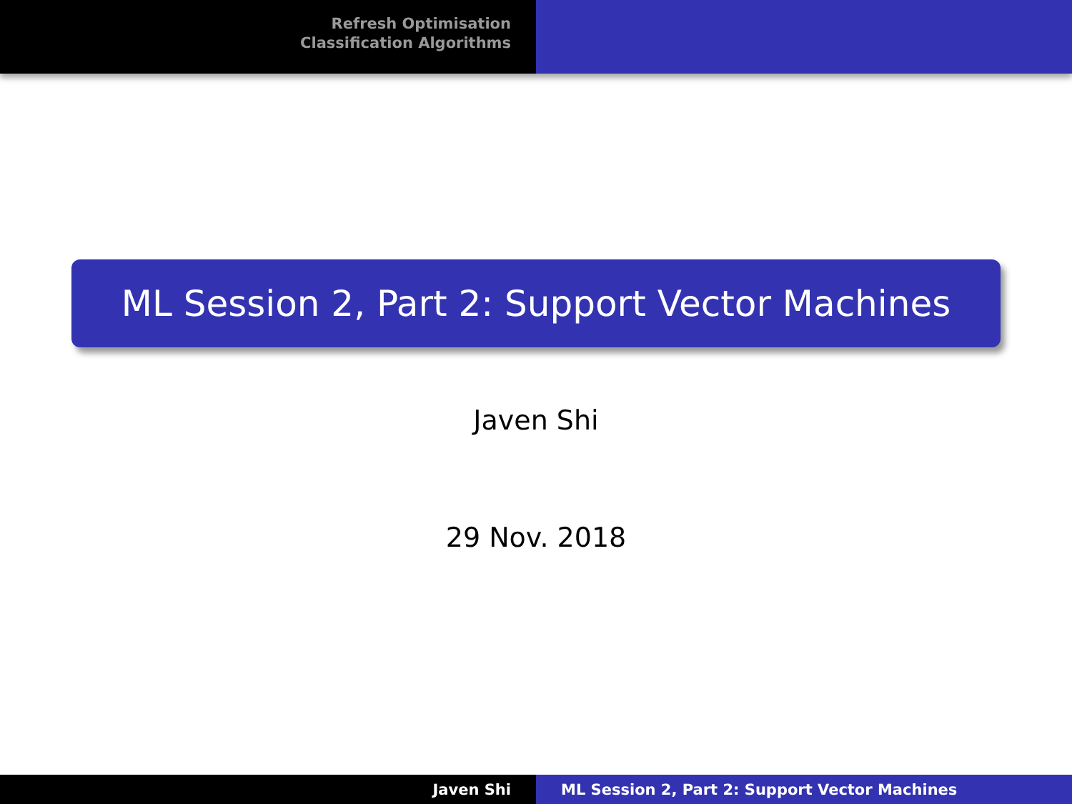Refresh Optimisation
Classification Algorithms
ML Session 2, Part 2: Support Vector Machines
Javen Shi
29 Nov. 2018
Javen Shi ML Session 2, Part 2: Support Vector Machines